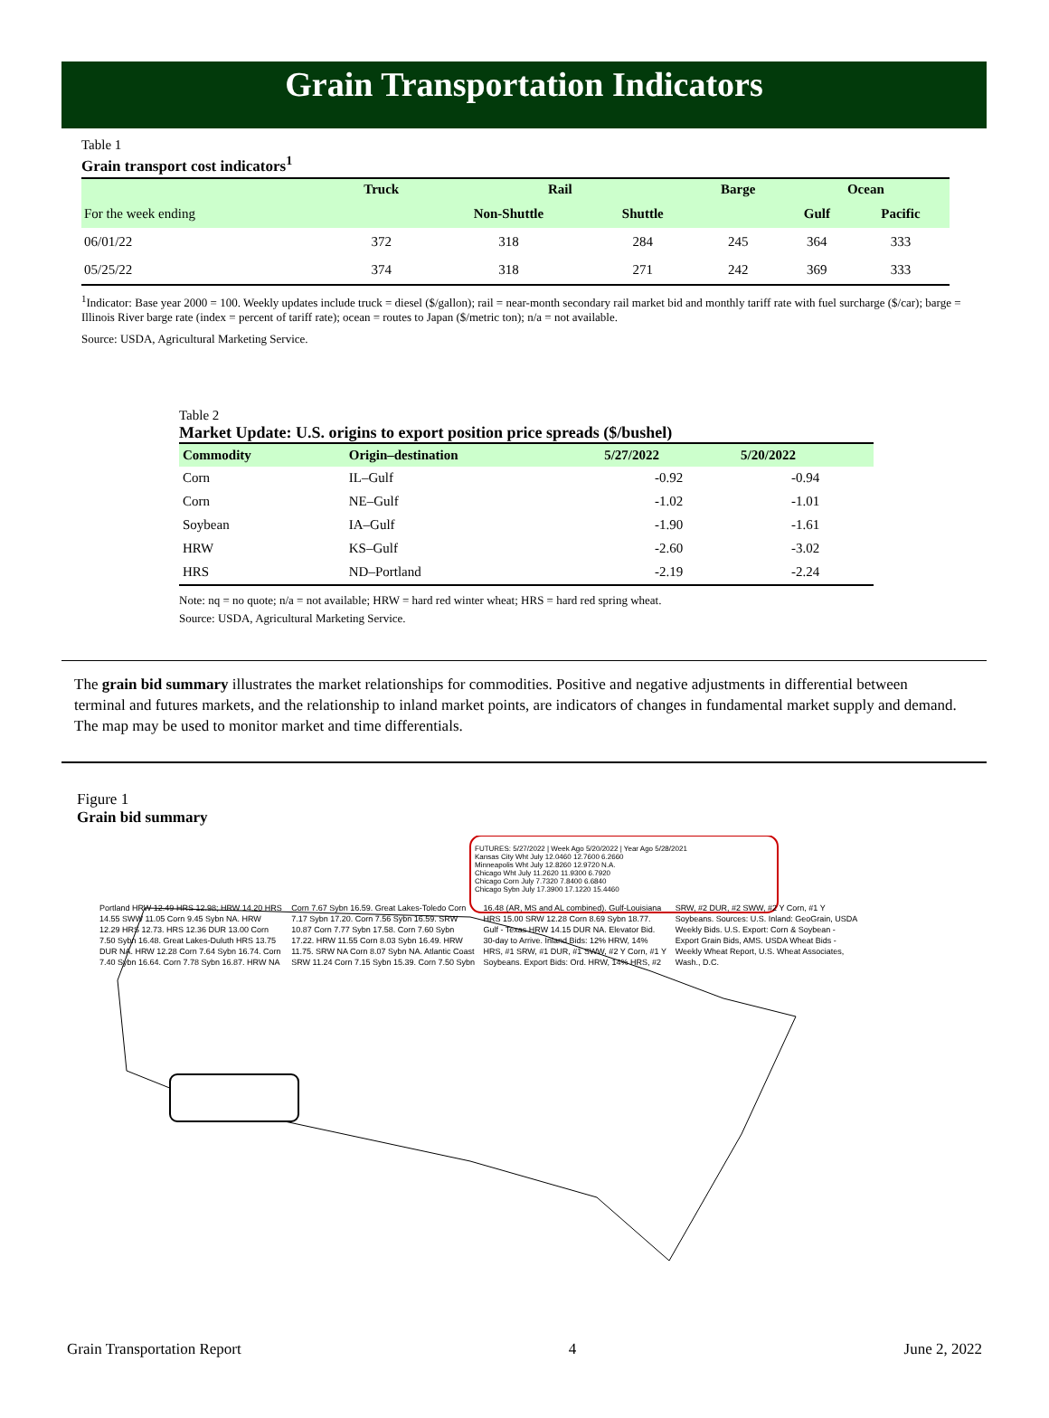Grain Transportation Indicators
Table 1
Grain transport cost indicators<sup>1</sup>
| | Truck | Rail | | Barge | Ocean | |
| --- | --- | --- | --- | --- | --- | --- |
| For the week ending | | Non-Shuttle | Shuttle | | Gulf | Pacific |
| 06/01/22 | 372 | 318 | 284 | 245 | 364 | 333 |
| 05/25/22 | 374 | 318 | 271 | 242 | 369 | 333 |
<sup>1</sup> Indicator: Base year 2000 = 100. Weekly updates include truck = diesel ($/gallon); rail = near-month secondary rail market bid and monthly tariff rate with fuel surcharge ($/car); barge = Illinois River barge rate (index = percent of tariff rate); ocean = routes to Japan ($/metric ton); n/a = not available.
Source: USDA, Agricultural Marketing Service.
Table 2
Market Update: U.S. origins to export position price spreads ($/bushel)
| Commodity | Origin–destination | 5/27/2022 | 5/20/2022 |
| --- | --- | --- | --- |
| Corn | IL–Gulf | -0.92 | -0.94 |
| Corn | NE–Gulf | -1.02 | -1.01 |
| Soybean | IA–Gulf | -1.90 | -1.61 |
| HRW | KS–Gulf | -2.60 | -3.02 |
| HRS | ND–Portland | -2.19 | -2.24 |
Note: nq = no quote; n/a = not available; HRW = hard red winter wheat; HRS = hard red spring wheat.
Source: USDA, Agricultural Marketing Service.
The grain bid summary illustrates the market relationships for commodities. Positive and negative adjustments in differential between terminal and futures markets, and the relationship to inland market points, are indicators of changes in fundamental market supply and demand. The map may be used to monitor market and time differentials.
Figure 1
Grain bid summary
FUTURES: 5/27/2022 | Week Ago 5/20/2022 | Year Ago 5/28/2021
Kansas City Wht July 12.0460 12.7600 6.2660
Minneapolis Wht July 12.8260 12.9720 N.A.
Chicago Wht July 11.2620 11.9300 6.7920
Chicago Corn July 7.7320 7.8400 6.6840
Chicago Sybn July 17.3900 17.1220 15.4460
Portland HRW 12.49 HRS 12.98; HRW 14.20 HRS 14.55 SWW 11.05 Corn 9.45 Sybn NA. HRW 12.29 HRS 12.73. HRS 12.36 DUR 13.00 Corn 7.50 Sybn 16.48. Great Lakes-Duluth HRS 13.75 DUR NA. HRW 12.28 Corn 7.64 Sybn 16.74. Corn 7.40 Sybn 16.64. Corn 7.78 Sybn 16.87. HRW NA Corn 7.67 Sybn 16.59. Great Lakes-Toledo Corn 7.17 Sybn 17.20. Corn 7.56 Sybn 16.59. SRW 10.87 Corn 7.77 Sybn 17.58. Corn 7.60 Sybn 17.22. HRW 11.55 Corn 8.03 Sybn 16.49. HRW 11.75. SRW NA Corn 8.07 Sybn NA. Atlantic Coast SRW 11.24 Corn 7.15 Sybn 15.39. Corn 7.50 Sybn 16.48 (AR, MS and AL combined). Gulf-Louisiana HRS 15.00 SRW 12.28 Corn 8.69 Sybn 18.77. Gulf - Texas HRW 14.15 DUR NA. Elevator Bid. 30-day to Arrive. Inland Bids: 12% HRW, 14% HRS, #1 SRW, #1 DUR, #1 SWW, #2 Y Corn, #1 Y Soybeans. Export Bids: Ord. HRW, 14% HRS, #2 SRW, #2 DUR, #2 SWW, #2 Y Corn, #1 Y Soybeans. Sources: U.S. Inland: GeoGrain, USDA Weekly Bids. U.S. Export: Corn & Soybean - Export Grain Bids, AMS. USDA Wheat Bids - Weekly Wheat Report, U.S. Wheat Associates, Wash., D.C.
Grain Transportation Report 4 June 2, 2022